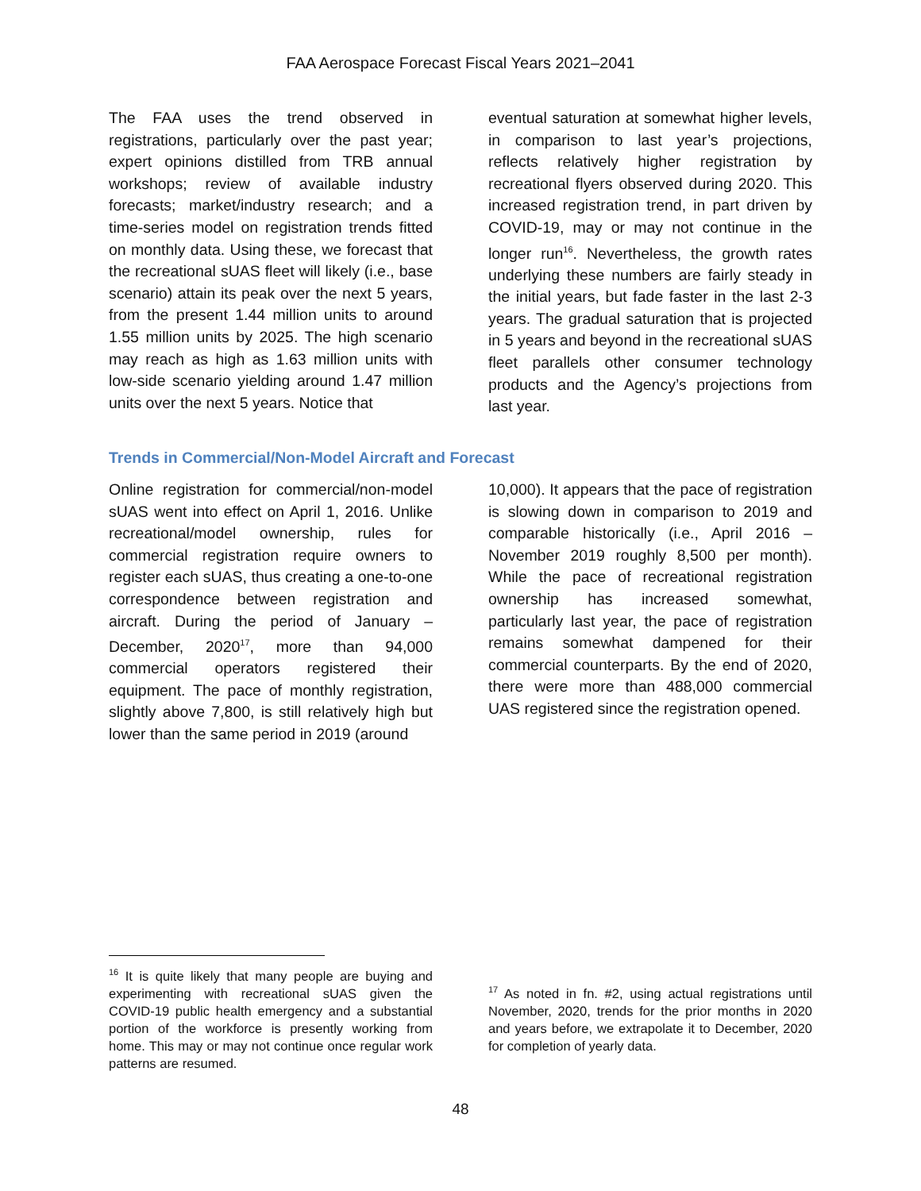FAA Aerospace Forecast Fiscal Years 2021–2041
The FAA uses the trend observed in registrations, particularly over the past year; expert opinions distilled from TRB annual workshops; review of available industry forecasts; market/industry research; and a time-series model on registration trends fitted on monthly data. Using these, we forecast that the recreational sUAS fleet will likely (i.e., base scenario) attain its peak over the next 5 years, from the present 1.44 million units to around 1.55 million units by 2025. The high scenario may reach as high as 1.63 million units with low-side scenario yielding around 1.47 million units over the next 5 years. Notice that
eventual saturation at somewhat higher levels, in comparison to last year’s projections, reflects relatively higher registration by recreational flyers observed during 2020. This increased registration trend, in part driven by COVID-19, may or may not continue in the longer run<sup>16</sup>. Nevertheless, the growth rates underlying these numbers are fairly steady in the initial years, but fade faster in the last 2-3 years. The gradual saturation that is projected in 5 years and beyond in the recreational sUAS fleet parallels other consumer technology products and the Agency’s projections from last year.
Trends in Commercial/Non-Model Aircraft and Forecast
Online registration for commercial/non-model sUAS went into effect on April 1, 2016. Unlike recreational/model ownership, rules for commercial registration require owners to register each sUAS, thus creating a one-to-one correspondence between registration and aircraft. During the period of January – December, 2020<sup>17</sup>, more than 94,000 commercial operators registered their equipment. The pace of monthly registration, slightly above 7,800, is still relatively high but lower than the same period in 2019 (around
10,000). It appears that the pace of registration is slowing down in comparison to 2019 and comparable historically (i.e., April 2016 – November 2019 roughly 8,500 per month). While the pace of recreational registration ownership has increased somewhat, particularly last year, the pace of registration remains somewhat dampened for their commercial counterparts. By the end of 2020, there were more than 488,000 commercial UAS registered since the registration opened.
<sup>16</sup> It is quite likely that many people are buying and experimenting with recreational sUAS given the COVID-19 public health emergency and a substantial portion of the workforce is presently working from home. This may or may not continue once regular work patterns are resumed.
<sup>17</sup> As noted in fn. #2, using actual registrations until November, 2020, trends for the prior months in 2020 and years before, we extrapolate it to December, 2020 for completion of yearly data.
48